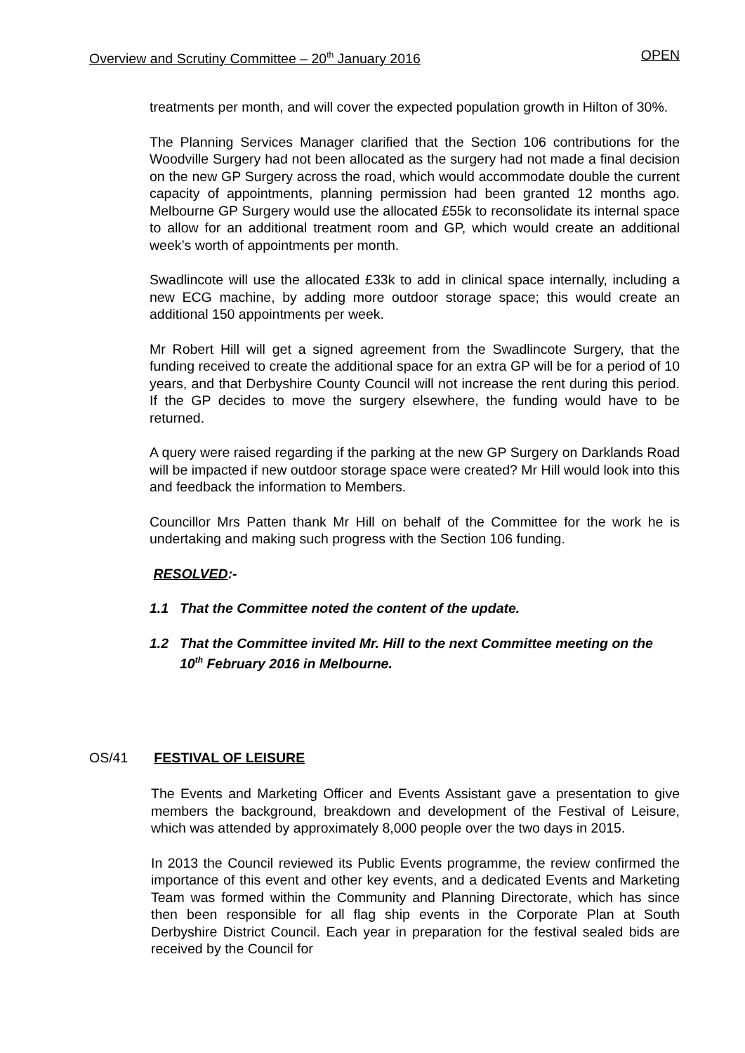Overview and Scrutiny Committee – 20<sup>th</sup> January 2016 OPEN
treatments per month, and will cover the expected population growth in Hilton of 30%.
The Planning Services Manager clarified that the Section 106 contributions for the Woodville Surgery had not been allocated as the surgery had not made a final decision on the new GP Surgery across the road, which would accommodate double the current capacity of appointments, planning permission had been granted 12 months ago. Melbourne GP Surgery would use the allocated £55k to reconsolidate its internal space to allow for an additional treatment room and GP, which would create an additional week’s worth of appointments per month.
Swadlincote will use the allocated £33k to add in clinical space internally, including a new ECG machine, by adding more outdoor storage space; this would create an additional 150 appointments per week.
Mr Robert Hill will get a signed agreement from the Swadlincote Surgery, that the funding received to create the additional space for an extra GP will be for a period of 10 years, and that Derbyshire County Council will not increase the rent during this period. If the GP decides to move the surgery elsewhere, the funding would have to be returned.
A query were raised regarding if the parking at the new GP Surgery on Darklands Road will be impacted if new outdoor storage space were created? Mr Hill would look into this and feedback the information to Members.
Councillor Mrs Patten thank Mr Hill on behalf of the Committee for the work he is undertaking and making such progress with the Section 106 funding.
RESOLVED:-
1.1 That the Committee noted the content of the update.
1.2 That the Committee invited Mr. Hill to the next Committee meeting on the 10<sup>th</sup> February 2016 in Melbourne.
OS/41 FESTIVAL OF LEISURE
The Events and Marketing Officer and Events Assistant gave a presentation to give members the background, breakdown and development of the Festival of Leisure, which was attended by approximately 8,000 people over the two days in 2015.
In 2013 the Council reviewed its Public Events programme, the review confirmed the importance of this event and other key events, and a dedicated Events and Marketing Team was formed within the Community and Planning Directorate, which has since then been responsible for all flag ship events in the Corporate Plan at South Derbyshire District Council. Each year in preparation for the festival sealed bids are received by the Council for